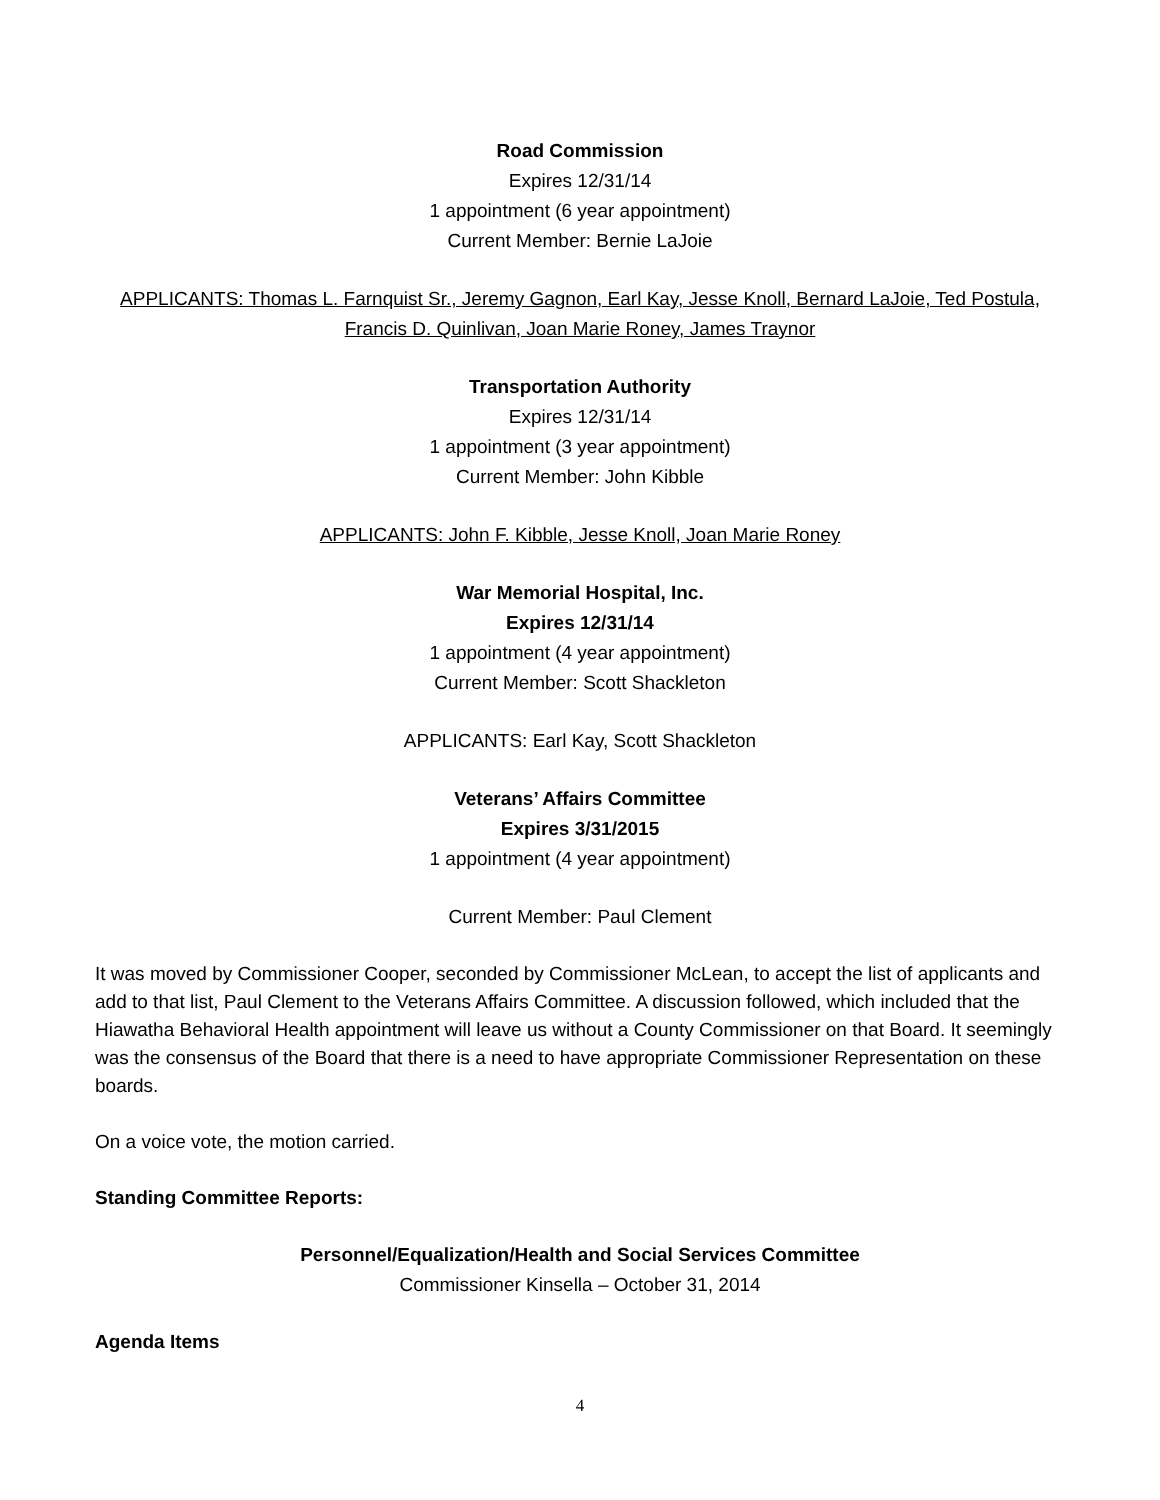Road Commission
Expires 12/31/14
1 appointment (6 year appointment)
Current Member: Bernie LaJoie
APPLICANTS: Thomas L. Farnquist Sr., Jeremy Gagnon, Earl Kay, Jesse Knoll, Bernard LaJoie, Ted Postula,
Francis D. Quinlivan, Joan Marie Roney, James Traynor
Transportation Authority
Expires 12/31/14
1 appointment (3 year appointment)
Current Member: John Kibble
APPLICANTS: John F. Kibble, Jesse Knoll, Joan Marie Roney
War Memorial Hospital, Inc.
Expires 12/31/14
1 appointment (4 year appointment)
Current Member: Scott Shackleton
APPLICANTS: Earl Kay, Scott Shackleton
Veterans’ Affairs Committee
Expires 3/31/2015
1 appointment (4 year appointment)
Current Member: Paul Clement
It was moved by Commissioner Cooper, seconded by Commissioner McLean, to accept the list of applicants and add to that list, Paul Clement to the Veterans Affairs Committee. A discussion followed, which included that the Hiawatha Behavioral Health appointment will leave us without a County Commissioner on that Board. It seemingly was the consensus of the Board that there is a need to have appropriate Commissioner Representation on these boards.
On a voice vote, the motion carried.
Standing Committee Reports:
Personnel/Equalization/Health and Social Services Committee
Commissioner Kinsella – October 31, 2014
Agenda Items
4